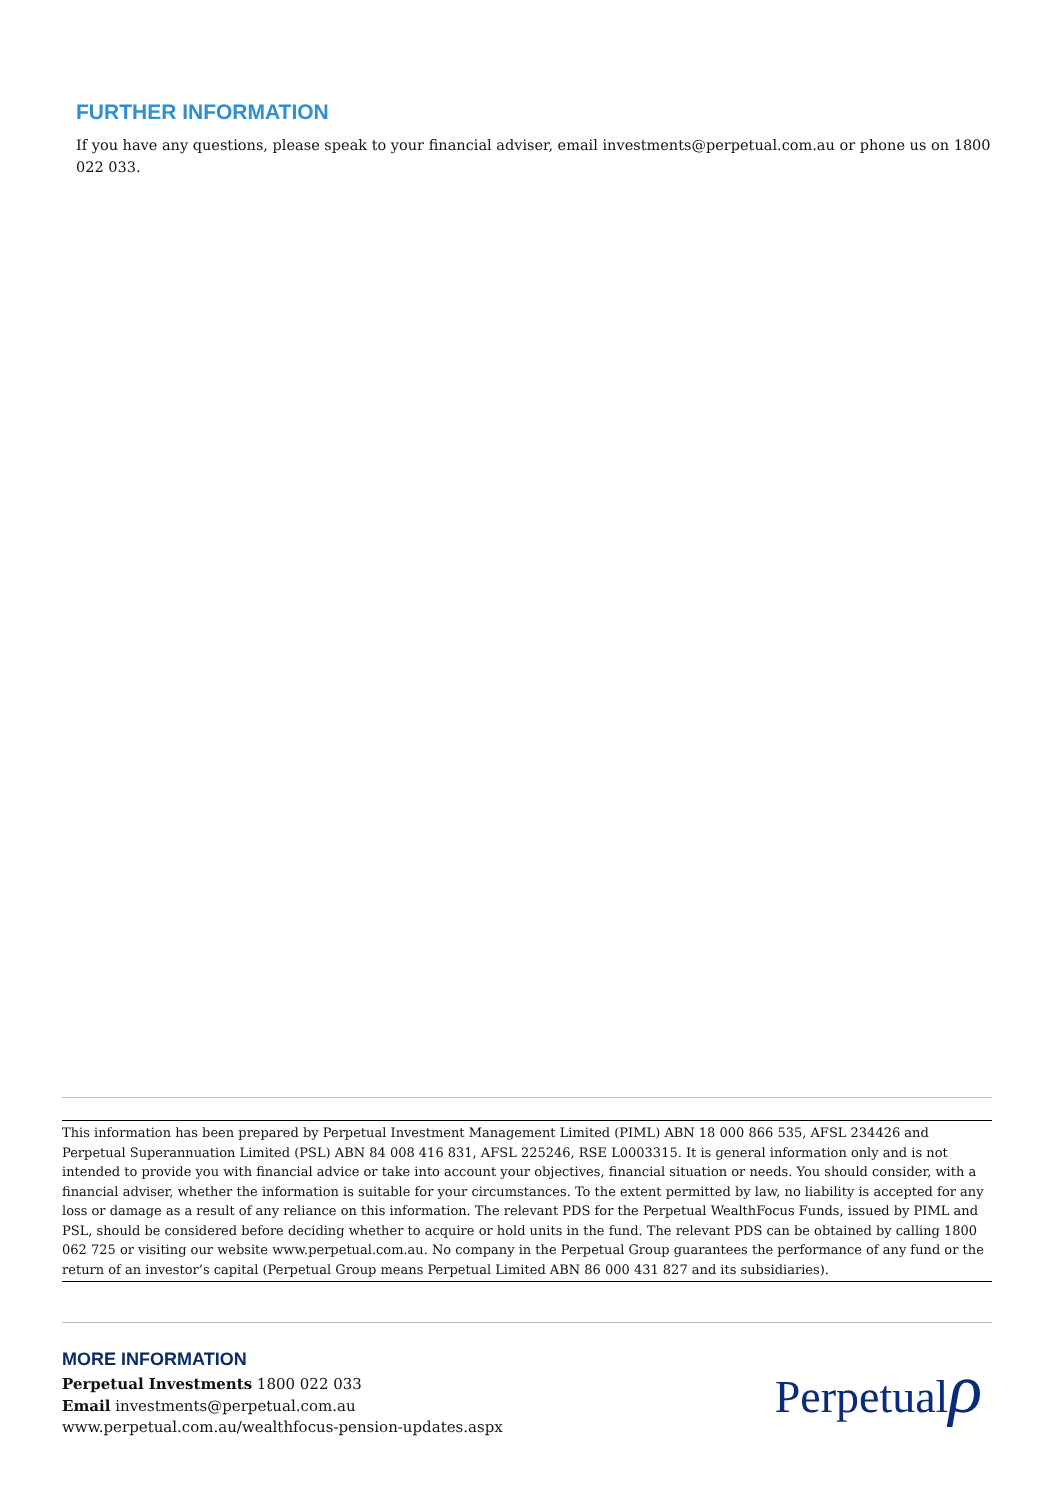FURTHER INFORMATION
If you have any questions, please speak to your financial adviser, email investments@perpetual.com.au or phone us on 1800 022 033.
This information has been prepared by Perpetual Investment Management Limited (PIML) ABN 18 000 866 535, AFSL 234426 and Perpetual Superannuation Limited (PSL) ABN 84 008 416 831, AFSL 225246, RSE L0003315. It is general information only and is not intended to provide you with financial advice or take into account your objectives, financial situation or needs. You should consider, with a financial adviser, whether the information is suitable for your circumstances. To the extent permitted by law, no liability is accepted for any loss or damage as a result of any reliance on this information. The relevant PDS for the Perpetual WealthFocus Funds, issued by PIML and PSL, should be considered before deciding whether to acquire or hold units in the fund. The relevant PDS can be obtained by calling 1800 062 725 or visiting our website www.perpetual.com.au. No company in the Perpetual Group guarantees the performance of any fund or the return of an investor’s capital (Perpetual Group means Perpetual Limited ABN 86 000 431 827 and its subsidiaries).
MORE INFORMATION
Perpetual Investments 1800 022 033
Email investments@perpetual.com.au
www.perpetual.com.au/wealthfocus-pension-updates.aspx
Perpetualρ